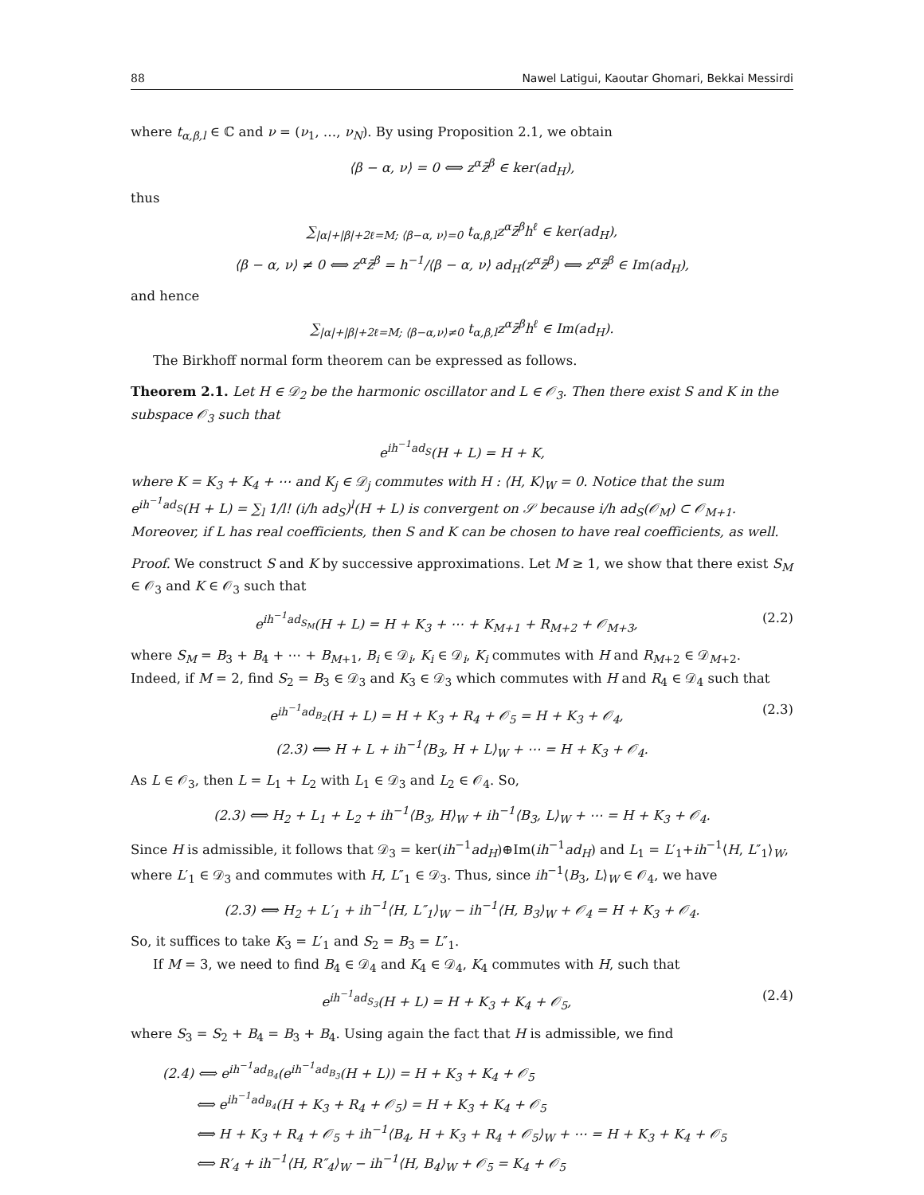88 Nawel Latigui, Kaoutar Ghomari, Bekkai Messirdi
where t<sub>α,β,l</sub> ∈ ℂ and ν = (ν<sub>1</sub>, …, ν<sub>N</sub>). By using Proposition 2.1, we obtain
⟨β − α, ν⟩ = 0 ⟺ z<sup>α</sup>z̄<sup>β</sup> ∈ ker(ad<sub>H</sub>),
thus
∑<sub>|α|+|β|+2ℓ=M; ⟨β−α, ν⟩=0</sub> t<sub>α,β,l</sub>z<sup>α</sup>z̄<sup>β</sup>h<sup>ℓ</sup> ∈ ker(ad<sub>H</sub>),
⟨β − α, ν⟩ ≠ 0 ⟺ z<sup>α</sup>z̄<sup>β</sup> = h<sup>−1</sup>/⟨β − α, ν⟩ ad<sub>H</sub>(z<sup>α</sup>z̄<sup>β</sup>) ⟺ z<sup>α</sup>z̄<sup>β</sup> ∈ Im(ad<sub>H</sub>),
and hence
∑<sub>|α|+|β|+2ℓ=M; ⟨β−α,ν⟩≠0</sub> t<sub>α,β,l</sub>z<sup>α</sup>z̄<sup>β</sup>h<sup>ℓ</sup> ∈ Im(ad<sub>H</sub>).
The Birkhoff normal form theorem can be expressed as follows.
Theorem 2.1. Let H ∈ 𝒟<sub>2</sub> be the harmonic oscillator and L ∈ 𝒪<sub>3</sub>. Then there exist S and K in the subspace 𝒪<sub>3</sub> such that
e<sup>ih<sup>−1</sup>ad<sub>S</sub></sup>(H + L) = H + K,
where K = K<sub>3</sub> + K<sub>4</sub> + ⋯ and K<sub>j</sub> ∈ 𝒟<sub>j</sub> commutes with H : ⟨H, K⟩<sub>W</sub> = 0. Notice that the sum e<sup>ih<sup>−1</sup>ad<sub>S</sub></sup>(H + L) = ∑<sub>l</sub> 1/l! (i/h ad<sub>S</sub>)<sup>l</sup>(H + L) is convergent on 𝒮 because i/h ad<sub>S</sub>(𝒪<sub>M</sub>) ⊂ 𝒪<sub>M+1</sub>. Moreover, if L has real coefficients, then S and K can be chosen to have real coefficients, as well.
Proof. We construct S and K by successive approximations. Let M ≥ 1, we show that there exist S<sub>M</sub> ∈ 𝒪<sub>3</sub> and K ∈ 𝒪<sub>3</sub> such that
e<sup>ih<sup>−1</sup>ad<sub>S<sub>M</sub></sub></sup>(H + L) = H + K<sub>3</sub> + ⋯ + K<sub>M+1</sub> + R<sub>M+2</sub> + 𝒪<sub>M+3</sub>, (2.2)
where S<sub>M</sub> = B<sub>3</sub> + B<sub>4</sub> + ⋯ + B<sub>M+1</sub>, B<sub>i</sub> ∈ 𝒟<sub>i</sub>, K<sub>i</sub> ∈ 𝒟<sub>i</sub>, K<sub>i</sub> commutes with H and R<sub>M+2</sub> ∈ 𝒟<sub>M+2</sub>. Indeed, if M = 2, find S<sub>2</sub> = B<sub>3</sub> ∈ 𝒟<sub>3</sub> and K<sub>3</sub> ∈ 𝒟<sub>3</sub> which commutes with H and R<sub>4</sub> ∈ 𝒟<sub>4</sub> such that
e<sup>ih<sup>−1</sup>ad<sub>B<sub>2</sub></sub></sup>(H + L) = H + K<sub>3</sub> + R<sub>4</sub> + 𝒪<sub>5</sub> = H + K<sub>3</sub> + 𝒪<sub>4</sub>, (2.3)
(2.3) ⟺ H + L + ih<sup>−1</sup>⟨B<sub>3</sub>, H + L⟩<sub>W</sub> + ⋯ = H + K<sub>3</sub> + 𝒪<sub>4</sub>.
As L ∈ 𝒪<sub>3</sub>, then L = L<sub>1</sub> + L<sub>2</sub> with L<sub>1</sub> ∈ 𝒟<sub>3</sub> and L<sub>2</sub> ∈ 𝒪<sub>4</sub>. So,
(2.3) ⟺ H<sub>2</sub> + L<sub>1</sub> + L<sub>2</sub> + ih<sup>−1</sup>⟨B<sub>3</sub>, H⟩<sub>W</sub> + ih<sup>−1</sup>⟨B<sub>3</sub>, L⟩<sub>W</sub> + ⋯ = H + K<sub>3</sub> + 𝒪<sub>4</sub>.
Since H is admissible, it follows that 𝒟<sub>3</sub> = ker(ih<sup>−1</sup>ad<sub>H</sub>)⊕Im(ih<sup>−1</sup>ad<sub>H</sub>) and L<sub>1</sub> = L′<sub>1</sub>+ih<sup>−1</sup>⟨H, L″<sub>1</sub>⟩<sub>W</sub>, where L′<sub>1</sub> ∈ 𝒟<sub>3</sub> and commutes with H, L″<sub>1</sub> ∈ 𝒟<sub>3</sub>. Thus, since ih<sup>−1</sup>⟨B<sub>3</sub>, L⟩<sub>W</sub> ∈ 𝒪<sub>4</sub>, we have
(2.3) ⟺ H<sub>2</sub> + L′<sub>1</sub> + ih<sup>−1</sup>⟨H, L″<sub>1</sub>⟩<sub>W</sub> − ih<sup>−1</sup>⟨H, B<sub>3</sub>⟩<sub>W</sub> + 𝒪<sub>4</sub> = H + K<sub>3</sub> + 𝒪<sub>4</sub>.
So, it suffices to take K<sub>3</sub> = L′<sub>1</sub> and S<sub>2</sub> = B<sub>3</sub> = L″<sub>1</sub>.
If M = 3, we need to find B<sub>4</sub> ∈ 𝒟<sub>4</sub> and K<sub>4</sub> ∈ 𝒟<sub>4</sub>, K<sub>4</sub> commutes with H, such that
e<sup>ih<sup>−1</sup>ad<sub>S<sub>3</sub></sub></sup>(H + L) = H + K<sub>3</sub> + K<sub>4</sub> + 𝒪<sub>5</sub>, (2.4)
where S<sub>3</sub> = S<sub>2</sub> + B<sub>4</sub> = B<sub>3</sub> + B<sub>4</sub>. Using again the fact that H is admissible, we find
(2.4) ⟺ e<sup>ih<sup>−1</sup>ad<sub>B<sub>4</sub></sub></sup>(e<sup>ih<sup>−1</sup>ad<sub>B<sub>3</sub></sub></sup>(H + L)) = H + K<sub>3</sub> + K<sub>4</sub> + 𝒪<sub>5</sub>
⟺ e<sup>ih<sup>−1</sup>ad<sub>B<sub>4</sub></sub></sup>(H + K<sub>3</sub> + R<sub>4</sub> + 𝒪<sub>5</sub>) = H + K<sub>3</sub> + K<sub>4</sub> + 𝒪<sub>5</sub>
⟺ H + K<sub>3</sub> + R<sub>4</sub> + 𝒪<sub>5</sub> + ih<sup>−1</sup>⟨B<sub>4</sub>, H + K<sub>3</sub> + R<sub>4</sub> + 𝒪<sub>5</sub>⟩<sub>W</sub> + ⋯ = H + K<sub>3</sub> + K<sub>4</sub> + 𝒪<sub>5</sub>
⟺ R′<sub>4</sub> + ih<sup>−1</sup>⟨H, R″<sub>4</sub>⟩<sub>W</sub> − ih<sup>−1</sup>⟨H, B<sub>4</sub>⟩<sub>W</sub> + 𝒪<sub>5</sub> = K<sub>4</sub> + 𝒪<sub>5</sub>